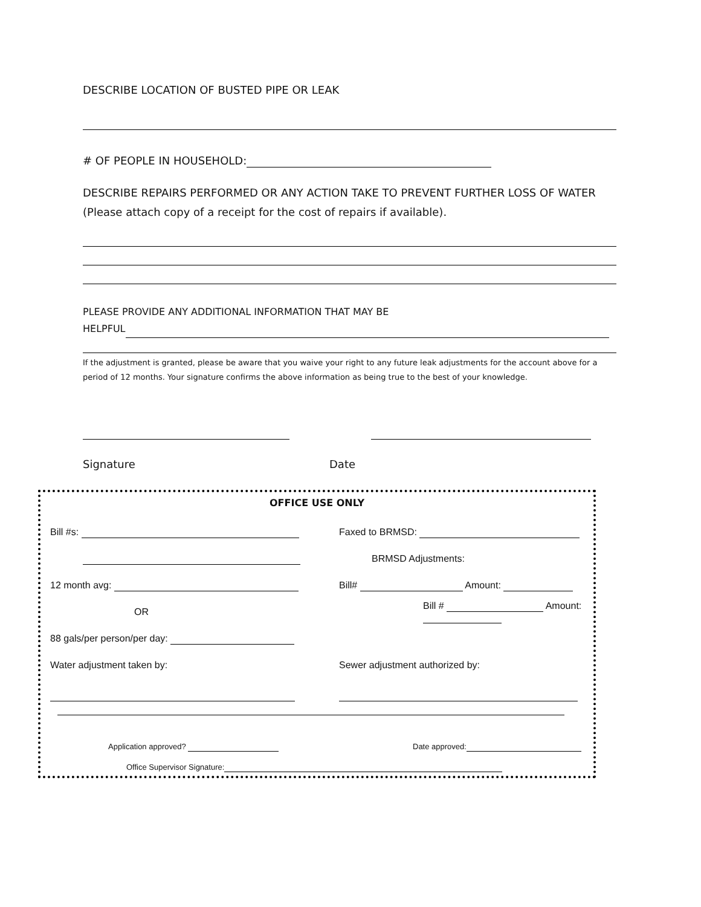DESCRIBE LOCATION OF BUSTED PIPE OR LEAK
# OF PEOPLE IN HOUSEHOLD:
DESCRIBE REPAIRS PERFORMED OR ANY ACTION TAKE TO PREVENT FURTHER LOSS OF WATER (Please attach copy of a receipt for the cost of repairs if available).
PLEASE PROVIDE ANY ADDITIONAL INFORMATION THAT MAY BE
HELPFUL
If the adjustment is granted, please be aware that you waive your right to any future leak adjustments for the account above for a period of 12 months. Your signature confirms the above information as being true to the best of your knowledge.
Signature Date
OFFICE USE ONLY
Bill #s: Faxed to BRMSD:
BRMSD Adjustments:
12 month avg: Bill# Amount:
OR Bill # Amount:
88 gals/per person/per day:
Water adjustment taken by:
Sewer adjustment authorized by:
Application approved? Date approved:
Office Supervisor Signature: